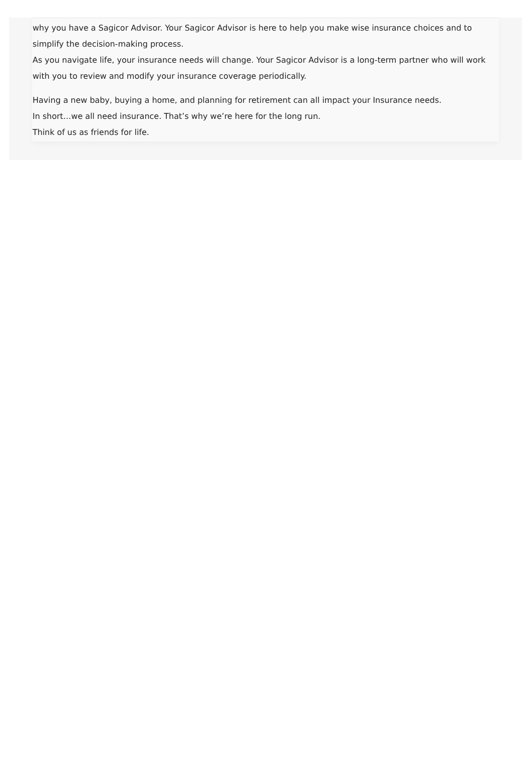why you have a Sagicor Advisor. Your Sagicor Advisor is here to help you make wise insurance choices and to simplify the decision-making process.
As you navigate life, your insurance needs will change. Your Sagicor Advisor is a long-term partner who will work with you to review and modify your insurance coverage periodically.
Having a new baby, buying a home, and planning for retirement can all impact your Insurance needs.
In short…we all need insurance. That’s why we’re here for the long run.
Think of us as friends for life.